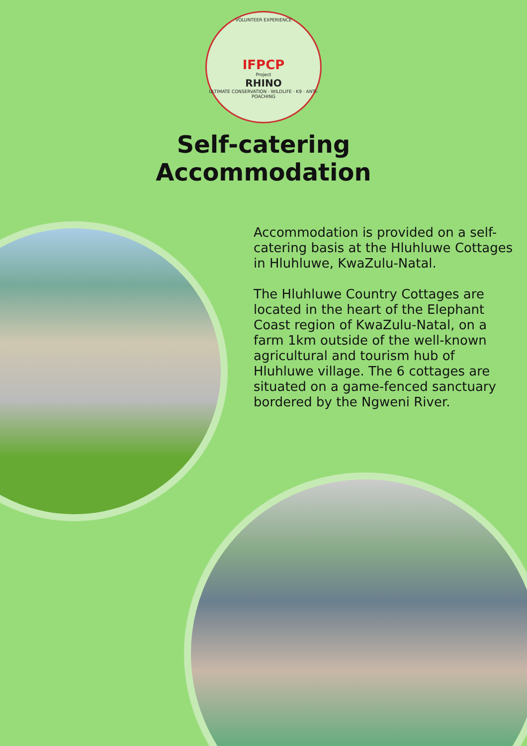VOLUNTEER EXPERIENCE
IFPCP
Project
RHINO
ULTIMATE CONSERVATION · WILDLIFE · K9 · ANTI-POACHING
Self-catering
Accommodation
Accommodation is provided on a self-catering basis at the Hluhluwe Cottages in Hluhluwe, KwaZulu-Natal.
The Hluhluwe Country Cottages are located in the heart of the Elephant Coast region of KwaZulu-Natal, on a farm 1km outside of the well-known agricultural and tourism hub of Hluhluwe village. The 6 cottages are situated on a game-fenced sanctuary bordered by the Ngweni River.